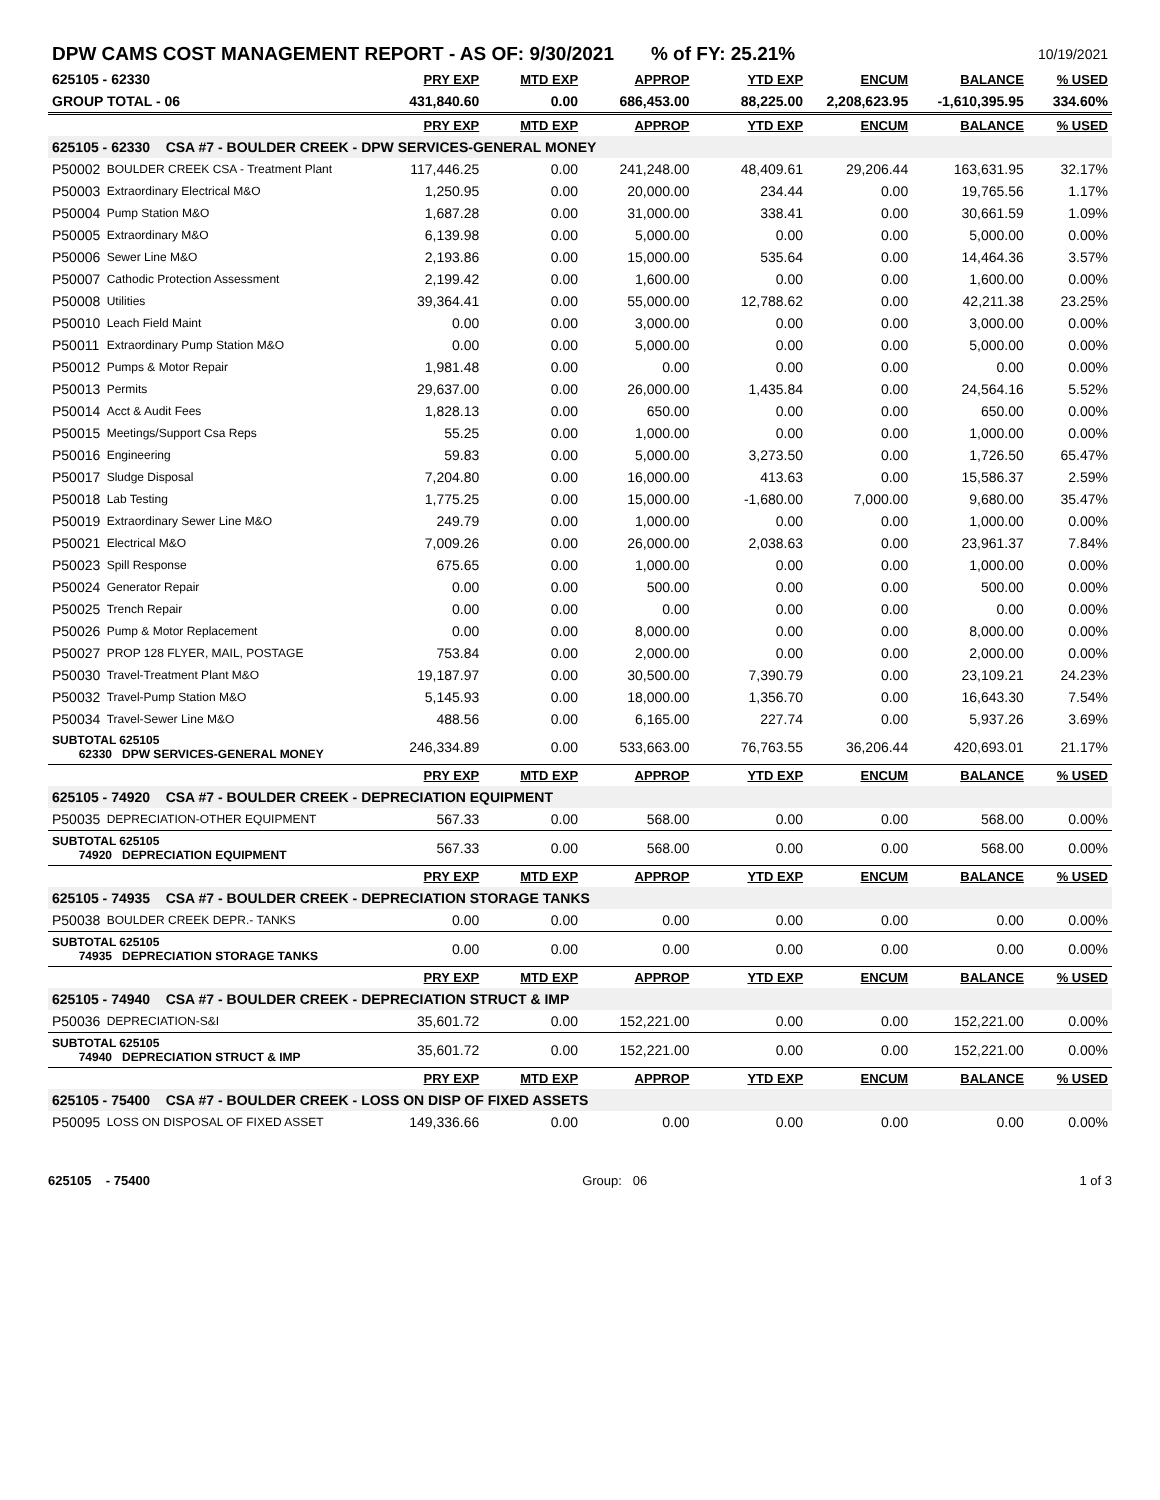| DPW CAMS COST MANAGEMENT REPORT - AS OF: 9/30/2021 % of FY: 25.21% | | | | | | | | 10/19/2021 |
| 625105 - 62330 | | PRY EXP | MTD EXP | APPROP | YTD EXP | ENCUM | BALANCE | % USED |
| GROUP TOTAL - 06 | | 431,840.60 | 0.00 | 686,453.00 | 88,225.00 | 2,208,623.95 | -1,610,395.95 | 334.60% |
| | | PRY EXP | MTD EXP | APPROP | YTD EXP | ENCUM | BALANCE | % USED |
| 625105 - 62330 CSA #7 - BOULDER CREEK - DPW SERVICES-GENERAL MONEY | | | | | | | | |
| P50002 | BOULDER CREEK CSA - Treatment Plant | 117,446.25 | 0.00 | 241,248.00 | 48,409.61 | 29,206.44 | 163,631.95 | 32.17% |
| P50003 | Extraordinary Electrical M&O | 1,250.95 | 0.00 | 20,000.00 | 234.44 | 0.00 | 19,765.56 | 1.17% |
| P50004 | Pump Station M&O | 1,687.28 | 0.00 | 31,000.00 | 338.41 | 0.00 | 30,661.59 | 1.09% |
| P50005 | Extraordinary M&O | 6,139.98 | 0.00 | 5,000.00 | 0.00 | 0.00 | 5,000.00 | 0.00% |
| P50006 | Sewer Line M&O | 2,193.86 | 0.00 | 15,000.00 | 535.64 | 0.00 | 14,464.36 | 3.57% |
| P50007 | Cathodic Protection Assessment | 2,199.42 | 0.00 | 1,600.00 | 0.00 | 0.00 | 1,600.00 | 0.00% |
| P50008 | Utilities | 39,364.41 | 0.00 | 55,000.00 | 12,788.62 | 0.00 | 42,211.38 | 23.25% |
| P50010 | Leach Field Maint | 0.00 | 0.00 | 3,000.00 | 0.00 | 0.00 | 3,000.00 | 0.00% |
| P50011 | Extraordinary Pump Station M&O | 0.00 | 0.00 | 5,000.00 | 0.00 | 0.00 | 5,000.00 | 0.00% |
| P50012 | Pumps & Motor Repair | 1,981.48 | 0.00 | 0.00 | 0.00 | 0.00 | 0.00 | 0.00% |
| P50013 | Permits | 29,637.00 | 0.00 | 26,000.00 | 1,435.84 | 0.00 | 24,564.16 | 5.52% |
| P50014 | Acct & Audit Fees | 1,828.13 | 0.00 | 650.00 | 0.00 | 0.00 | 650.00 | 0.00% |
| P50015 | Meetings/Support Csa Reps | 55.25 | 0.00 | 1,000.00 | 0.00 | 0.00 | 1,000.00 | 0.00% |
| P50016 | Engineering | 59.83 | 0.00 | 5,000.00 | 3,273.50 | 0.00 | 1,726.50 | 65.47% |
| P50017 | Sludge Disposal | 7,204.80 | 0.00 | 16,000.00 | 413.63 | 0.00 | 15,586.37 | 2.59% |
| P50018 | Lab Testing | 1,775.25 | 0.00 | 15,000.00 | -1,680.00 | 7,000.00 | 9,680.00 | 35.47% |
| P50019 | Extraordinary Sewer Line M&O | 249.79 | 0.00 | 1,000.00 | 0.00 | 0.00 | 1,000.00 | 0.00% |
| P50021 | Electrical M&O | 7,009.26 | 0.00 | 26,000.00 | 2,038.63 | 0.00 | 23,961.37 | 7.84% |
| P50023 | Spill Response | 675.65 | 0.00 | 1,000.00 | 0.00 | 0.00 | 1,000.00 | 0.00% |
| P50024 | Generator Repair | 0.00 | 0.00 | 500.00 | 0.00 | 0.00 | 500.00 | 0.00% |
| P50025 | Trench Repair | 0.00 | 0.00 | 0.00 | 0.00 | 0.00 | 0.00 | 0.00% |
| P50026 | Pump & Motor Replacement | 0.00 | 0.00 | 8,000.00 | 0.00 | 0.00 | 8,000.00 | 0.00% |
| P50027 | PROP 128 FLYER, MAIL, POSTAGE | 753.84 | 0.00 | 2,000.00 | 0.00 | 0.00 | 2,000.00 | 0.00% |
| P50030 | Travel-Treatment Plant M&O | 19,187.97 | 0.00 | 30,500.00 | 7,390.79 | 0.00 | 23,109.21 | 24.23% |
| P50032 | Travel-Pump Station M&O | 5,145.93 | 0.00 | 18,000.00 | 1,356.70 | 0.00 | 16,643.30 | 7.54% |
| P50034 | Travel-Sewer Line M&O | 488.56 | 0.00 | 6,165.00 | 227.74 | 0.00 | 5,937.26 | 3.69% |
| SUBTOTAL 625105 62330 DPW SERVICES-GENERAL MONEY | | 246,334.89 | 0.00 | 533,663.00 | 76,763.55 | 36,206.44 | 420,693.01 | 21.17% |
| | | PRY EXP | MTD EXP | APPROP | YTD EXP | ENCUM | BALANCE | % USED |
| 625105 - 74920 CSA #7 - BOULDER CREEK - DEPRECIATION EQUIPMENT | | | | | | | | |
| P50035 | DEPRECIATION-OTHER EQUIPMENT | 567.33 | 0.00 | 568.00 | 0.00 | 0.00 | 568.00 | 0.00% |
| SUBTOTAL 625105 74920 DEPRECIATION EQUIPMENT | | 567.33 | 0.00 | 568.00 | 0.00 | 0.00 | 568.00 | 0.00% |
| | | PRY EXP | MTD EXP | APPROP | YTD EXP | ENCUM | BALANCE | % USED |
| 625105 - 74935 CSA #7 - BOULDER CREEK - DEPRECIATION STORAGE TANKS | | | | | | | | |
| P50038 | BOULDER CREEK DEPR.- TANKS | 0.00 | 0.00 | 0.00 | 0.00 | 0.00 | 0.00 | 0.00% |
| SUBTOTAL 625105 74935 DEPRECIATION STORAGE TANKS | | 0.00 | 0.00 | 0.00 | 0.00 | 0.00 | 0.00 | 0.00% |
| | | PRY EXP | MTD EXP | APPROP | YTD EXP | ENCUM | BALANCE | % USED |
| 625105 - 74940 CSA #7 - BOULDER CREEK - DEPRECIATION STRUCT & IMP | | | | | | | | |
| P50036 | DEPRECIATION-S&I | 35,601.72 | 0.00 | 152,221.00 | 0.00 | 0.00 | 152,221.00 | 0.00% |
| SUBTOTAL 625105 74940 DEPRECIATION STRUCT & IMP | | 35,601.72 | 0.00 | 152,221.00 | 0.00 | 0.00 | 152,221.00 | 0.00% |
| | | PRY EXP | MTD EXP | APPROP | YTD EXP | ENCUM | BALANCE | % USED |
| 625105 - 75400 CSA #7 - BOULDER CREEK - LOSS ON DISP OF FIXED ASSETS | | | | | | | | |
| P50095 | LOSS ON DISPOSAL OF FIXED ASSET | 149,336.66 | 0.00 | 0.00 | 0.00 | 0.00 | 0.00 | 0.00% |
625105 - 75400 Group: 06 1 of 3